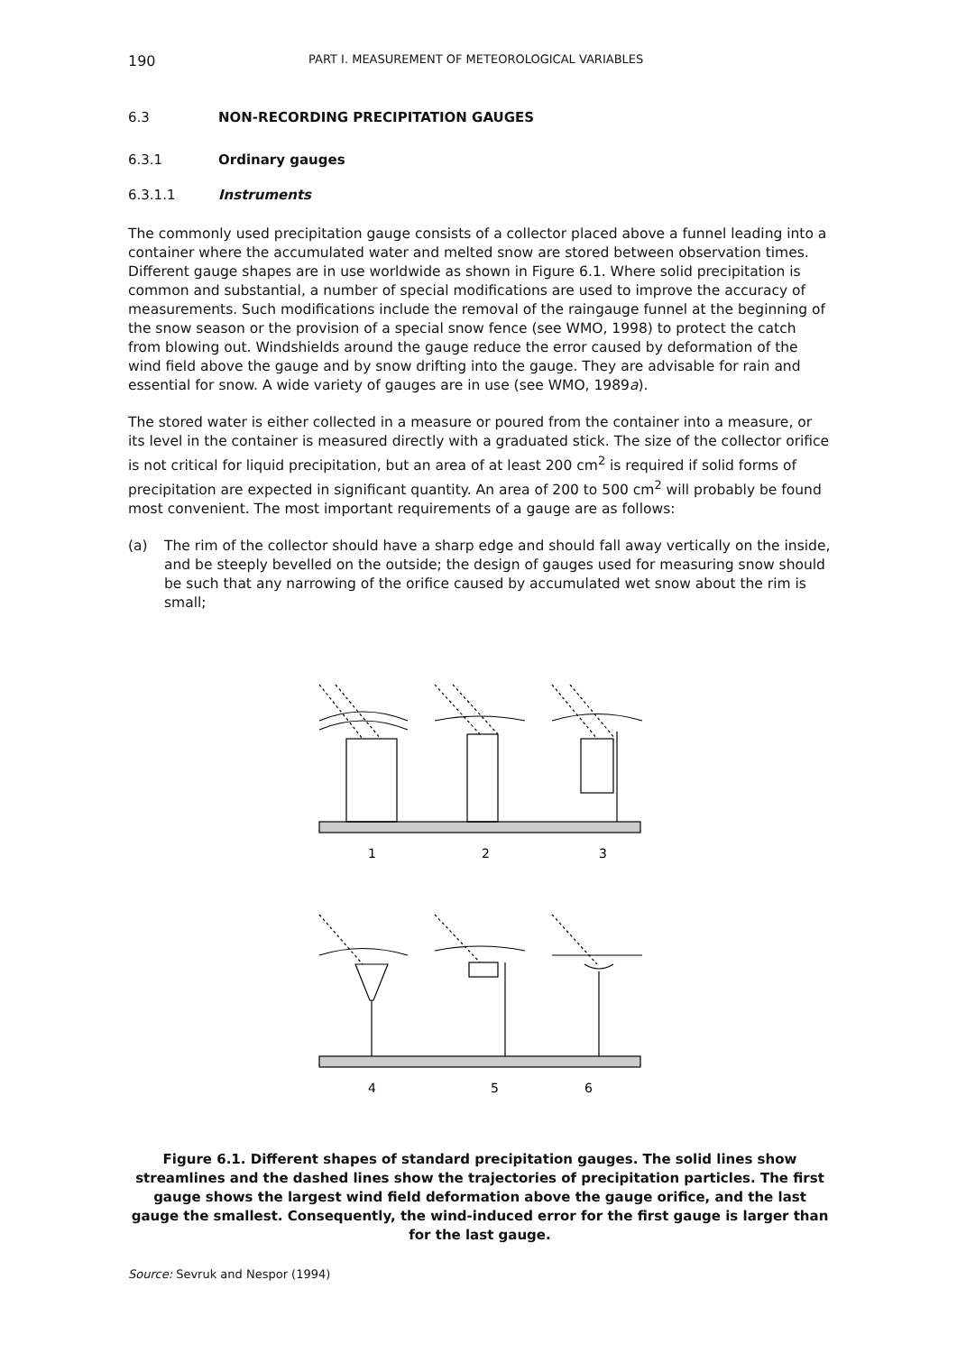190 PART I. MEASUREMENT OF METEOROLOGICAL VARIABLES
6.3 NON-RECORDING PRECIPITATION GAUGES
6.3.1 Ordinary gauges
6.3.1.1 Instruments
The commonly used precipitation gauge consists of a collector placed above a funnel leading into a container where the accumulated water and melted snow are stored between observation times. Different gauge shapes are in use worldwide as shown in Figure 6.1. Where solid precipitation is common and substantial, a number of special modifications are used to improve the accuracy of measurements. Such modifications include the removal of the raingauge funnel at the beginning of the snow season or the provision of a special snow fence (see WMO, 1998) to protect the catch from blowing out. Windshields around the gauge reduce the error caused by deformation of the wind field above the gauge and by snow drifting into the gauge. They are advisable for rain and essential for snow. A wide variety of gauges are in use (see WMO, 1989a).
The stored water is either collected in a measure or poured from the container into a measure, or its level in the container is measured directly with a graduated stick. The size of the collector orifice is not critical for liquid precipitation, but an area of at least 200 cm<sup>2</sup> is required if solid forms of precipitation are expected in significant quantity. An area of 200 to 500 cm<sup>2</sup> will probably be found most convenient. The most important requirements of a gauge are as follows:
(a) The rim of the collector should have a sharp edge and should fall away vertically on the inside, and be steeply bevelled on the outside; the design of gauges used for measuring snow should be such that any narrowing of the orifice caused by accumulated wet snow about the rim is small;
1
2
3
4
5
6
Figure 6.1. Different shapes of standard precipitation gauges. The solid lines show streamlines and the dashed lines show the trajectories of precipitation particles. The first gauge shows the largest wind field deformation above the gauge orifice, and the last gauge the smallest. Consequently, the wind-induced error for the first gauge is larger than for the last gauge.
Source: Sevruk and Nespor (1994)